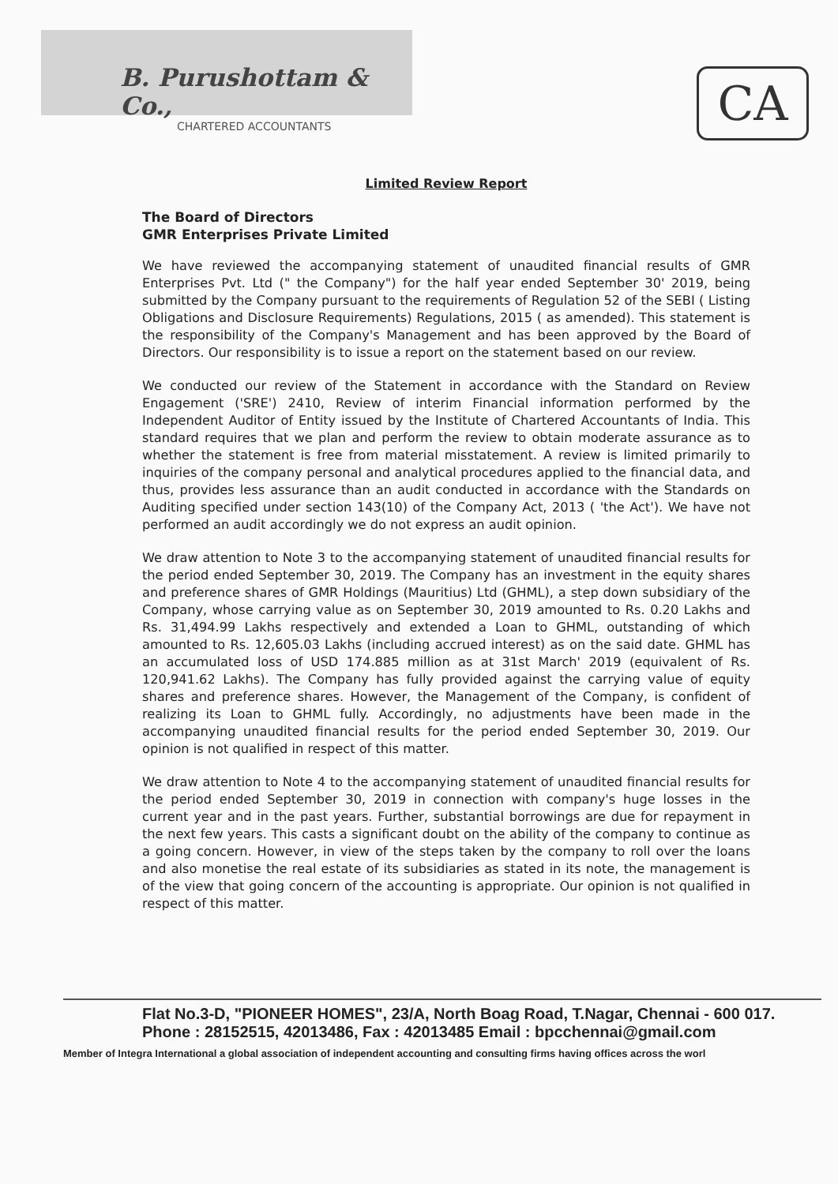B. Purushottam & Co.,
CHARTERED ACCOUNTANTS
CA
Limited Review Report
The Board of Directors
GMR Enterprises Private Limited
We have reviewed the accompanying statement of unaudited financial results of GMR Enterprises Pvt. Ltd (" the Company") for the half year ended September 30' 2019, being submitted by the Company pursuant to the requirements of Regulation 52 of the SEBI ( Listing Obligations and Disclosure Requirements) Regulations, 2015 ( as amended). This statement is the responsibility of the Company's Management and has been approved by the Board of Directors. Our responsibility is to issue a report on the statement based on our review.
We conducted our review of the Statement in accordance with the Standard on Review Engagement ('SRE') 2410, Review of interim Financial information performed by the Independent Auditor of Entity issued by the Institute of Chartered Accountants of India. This standard requires that we plan and perform the review to obtain moderate assurance as to whether the statement is free from material misstatement. A review is limited primarily to inquiries of the company personal and analytical procedures applied to the financial data, and thus, provides less assurance than an audit conducted in accordance with the Standards on Auditing specified under section 143(10) of the Company Act, 2013 ( 'the Act'). We have not performed an audit accordingly we do not express an audit opinion.
We draw attention to Note 3 to the accompanying statement of unaudited financial results for the period ended September 30, 2019. The Company has an investment in the equity shares and preference shares of GMR Holdings (Mauritius) Ltd (GHML), a step down subsidiary of the Company, whose carrying value as on September 30, 2019 amounted to Rs. 0.20 Lakhs and Rs. 31,494.99 Lakhs respectively and extended a Loan to GHML, outstanding of which amounted to Rs. 12,605.03 Lakhs (including accrued interest) as on the said date. GHML has an accumulated loss of USD 174.885 million as at 31st March' 2019 (equivalent of Rs. 120,941.62 Lakhs). The Company has fully provided against the carrying value of equity shares and preference shares. However, the Management of the Company, is confident of realizing its Loan to GHML fully. Accordingly, no adjustments have been made in the accompanying unaudited financial results for the period ended September 30, 2019. Our opinion is not qualified in respect of this matter.
We draw attention to Note 4 to the accompanying statement of unaudited financial results for the period ended September 30, 2019 in connection with company's huge losses in the current year and in the past years. Further, substantial borrowings are due for repayment in the next few years. This casts a significant doubt on the ability of the company to continue as a going concern. However, in view of the steps taken by the company to roll over the loans and also monetise the real estate of its subsidiaries as stated in its note, the management is of the view that going concern of the accounting is appropriate. Our opinion is not qualified in respect of this matter.
Flat No.3-D, "PIONEER HOMES", 23/A, North Boag Road, T.Nagar, Chennai - 600 017.
Phone : 28152515, 42013486, Fax : 42013485 Email : bpcchennai@gmail.com
Member of Integra International a global association of independent accounting and consulting firms having offices across the worl